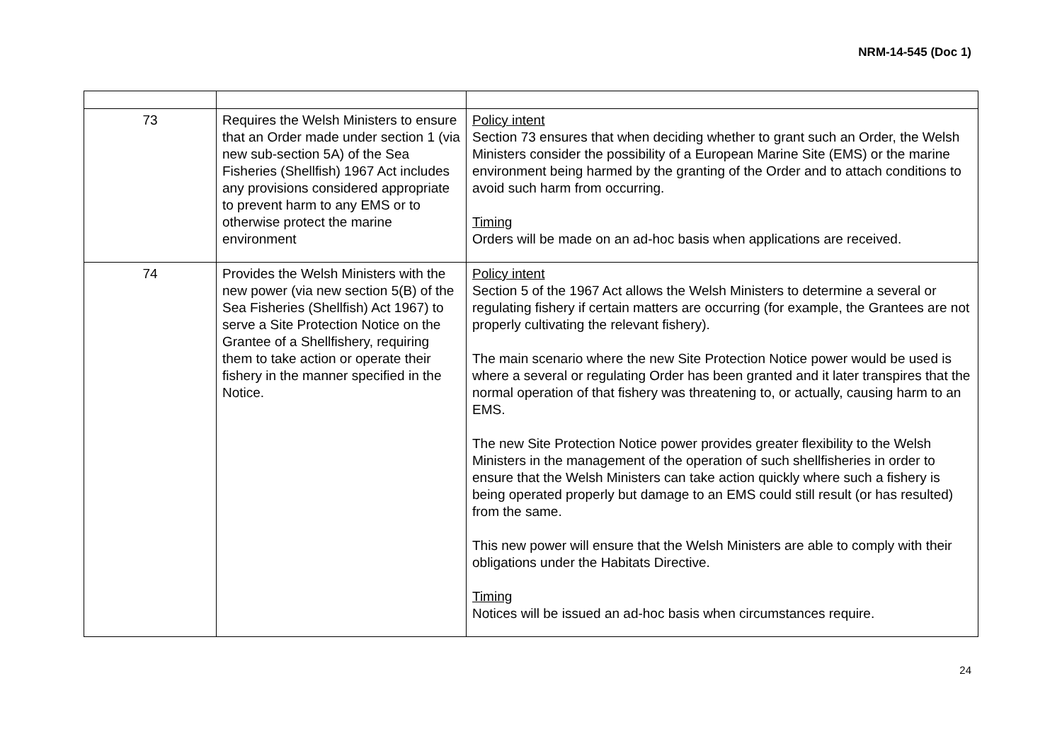NRM-14-545 (Doc 1)
| 73 | Requires the Welsh Ministers to ensure that an Order made under section 1 (via new sub-section 5A) of the Sea Fisheries (Shellfish) 1967 Act includes any provisions considered appropriate to prevent harm to any EMS or to otherwise protect the marine environment | Policy intent Section 73 ensures that when deciding whether to grant such an Order, the Welsh Ministers consider the possibility of a European Marine Site (EMS) or the marine environment being harmed by the granting of the Order and to attach conditions to avoid such harm from occurring. Timing Orders will be made on an ad-hoc basis when applications are received. |
| 74 | Provides the Welsh Ministers with the new power (via new section 5(B) of the Sea Fisheries (Shellfish) Act 1967) to serve a Site Protection Notice on the Grantee of a Shellfishery, requiring them to take action or operate their fishery in the manner specified in the Notice. | Policy intent Section 5 of the 1967 Act allows the Welsh Ministers to determine a several or regulating fishery if certain matters are occurring (for example, the Grantees are not properly cultivating the relevant fishery). The main scenario where the new Site Protection Notice power would be used is where a several or regulating Order has been granted and it later transpires that the normal operation of that fishery was threatening to, or actually, causing harm to an EMS. The new Site Protection Notice power provides greater flexibility to the Welsh Ministers in the management of the operation of such shellfisheries in order to ensure that the Welsh Ministers can take action quickly where such a fishery is being operated properly but damage to an EMS could still result (or has resulted) from the same. This new power will ensure that the Welsh Ministers are able to comply with their obligations under the Habitats Directive. Timing Notices will be issued an ad-hoc basis when circumstances require. |
24